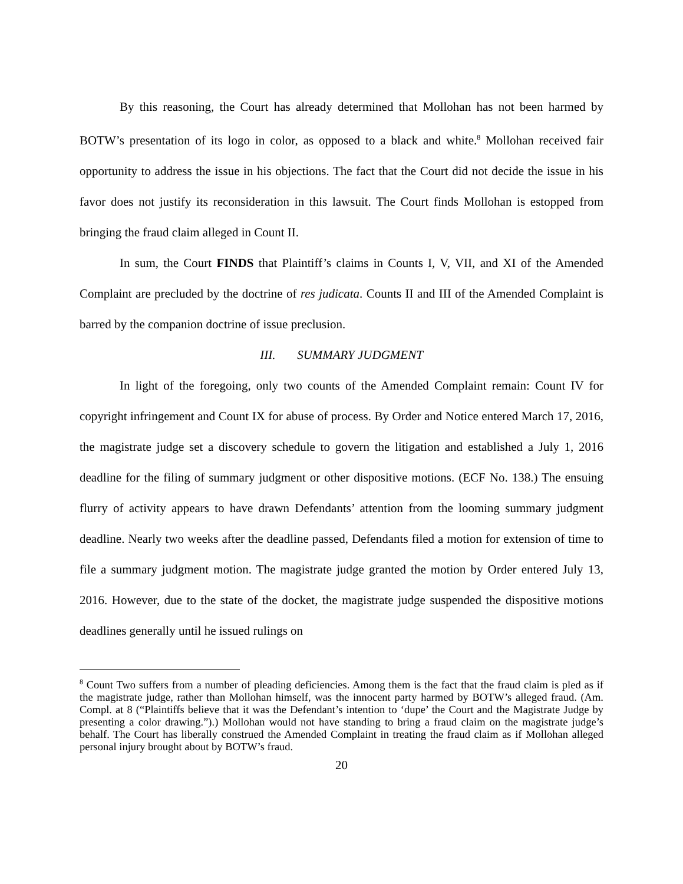By this reasoning, the Court has already determined that Mollohan has not been harmed by BOTW’s presentation of its logo in color, as opposed to a black and white.<sup>8</sup> Mollohan received fair opportunity to address the issue in his objections. The fact that the Court did not decide the issue in his favor does not justify its reconsideration in this lawsuit. The Court finds Mollohan is estopped from bringing the fraud claim alleged in Count II.
In sum, the Court FINDS that Plaintiff’s claims in Counts I, V, VII, and XI of the Amended Complaint are precluded by the doctrine of res judicata. Counts II and III of the Amended Complaint is barred by the companion doctrine of issue preclusion.
III. SUMMARY JUDGMENT
In light of the foregoing, only two counts of the Amended Complaint remain: Count IV for copyright infringement and Count IX for abuse of process. By Order and Notice entered March 17, 2016, the magistrate judge set a discovery schedule to govern the litigation and established a July 1, 2016 deadline for the filing of summary judgment or other dispositive motions. (ECF No. 138.) The ensuing flurry of activity appears to have drawn Defendants’ attention from the looming summary judgment deadline. Nearly two weeks after the deadline passed, Defendants filed a motion for extension of time to file a summary judgment motion. The magistrate judge granted the motion by Order entered July 13, 2016. However, due to the state of the docket, the magistrate judge suspended the dispositive motions deadlines generally until he issued rulings on
<sup>8</sup> Count Two suffers from a number of pleading deficiencies. Among them is the fact that the fraud claim is pled as if the magistrate judge, rather than Mollohan himself, was the innocent party harmed by BOTW’s alleged fraud. (Am. Compl. at 8 (“Plaintiffs believe that it was the Defendant’s intention to ‘dupe’ the Court and the Magistrate Judge by presenting a color drawing.”).) Mollohan would not have standing to bring a fraud claim on the magistrate judge’s behalf. The Court has liberally construed the Amended Complaint in treating the fraud claim as if Mollohan alleged personal injury brought about by BOTW’s fraud.
20